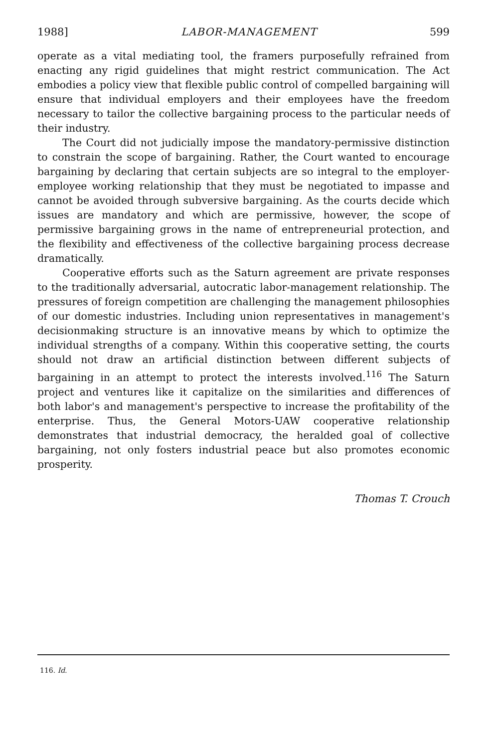1988] LABOR-MANAGEMENT 599
operate as a vital mediating tool, the framers purposefully refrained from enacting any rigid guidelines that might restrict communication. The Act embodies a policy view that flexible public control of compelled bargaining will ensure that individual employers and their employees have the freedom necessary to tailor the collective bargaining process to the particular needs of their industry.
The Court did not judicially impose the mandatory-permissive distinction to constrain the scope of bargaining. Rather, the Court wanted to encourage bargaining by declaring that certain subjects are so integral to the employer-employee working relationship that they must be negotiated to impasse and cannot be avoided through subversive bargaining. As the courts decide which issues are mandatory and which are permissive, however, the scope of permissive bargaining grows in the name of entrepreneurial protection, and the flexibility and effectiveness of the collective bargaining process decrease dramatically.
Cooperative efforts such as the Saturn agreement are private responses to the traditionally adversarial, autocratic labor-management relationship. The pressures of foreign competition are challenging the management philosophies of our domestic industries. Including union representatives in management's decisionmaking structure is an innovative means by which to optimize the individual strengths of a company. Within this cooperative setting, the courts should not draw an artificial distinction between different subjects of bargaining in an attempt to protect the interests involved.<sup>116</sup> The Saturn project and ventures like it capitalize on the similarities and differences of both labor's and management's perspective to increase the profitability of the enterprise. Thus, the General Motors-UAW cooperative relationship demonstrates that industrial democracy, the heralded goal of collective bargaining, not only fosters industrial peace but also promotes economic prosperity.
Thomas T. Crouch
116. Id.